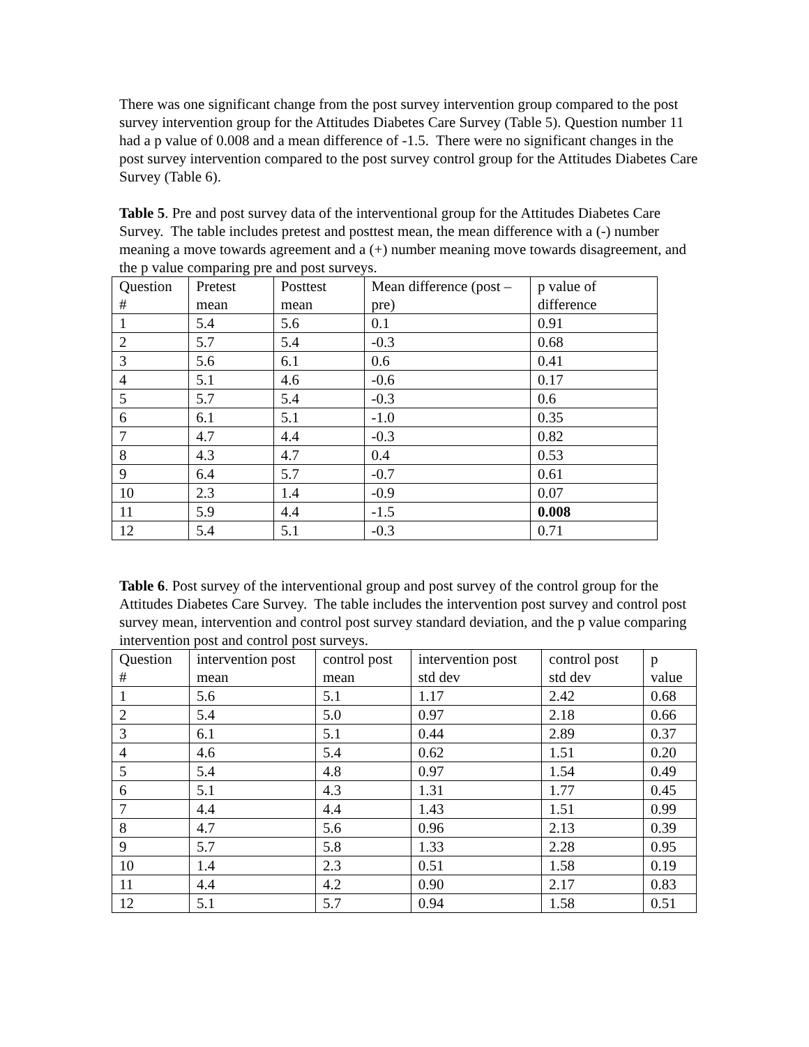There was one significant change from the post survey intervention group compared to the post survey intervention group for the Attitudes Diabetes Care Survey (Table 5). Question number 11 had a p value of 0.008 and a mean difference of -1.5. There were no significant changes in the post survey intervention compared to the post survey control group for the Attitudes Diabetes Care Survey (Table 6).
Table 5. Pre and post survey data of the interventional group for the Attitudes Diabetes Care Survey. The table includes pretest and posttest mean, the mean difference with a (-) number meaning a move towards agreement and a (+) number meaning move towards disagreement, and the p value comparing pre and post surveys.
| Question # | Pretest mean | Posttest mean | Mean difference (post – pre) | p value of difference |
| 1 | 5.4 | 5.6 | 0.1 | 0.91 |
| 2 | 5.7 | 5.4 | -0.3 | 0.68 |
| 3 | 5.6 | 6.1 | 0.6 | 0.41 |
| 4 | 5.1 | 4.6 | -0.6 | 0.17 |
| 5 | 5.7 | 5.4 | -0.3 | 0.6 |
| 6 | 6.1 | 5.1 | -1.0 | 0.35 |
| 7 | 4.7 | 4.4 | -0.3 | 0.82 |
| 8 | 4.3 | 4.7 | 0.4 | 0.53 |
| 9 | 6.4 | 5.7 | -0.7 | 0.61 |
| 10 | 2.3 | 1.4 | -0.9 | 0.07 |
| 11 | 5.9 | 4.4 | -1.5 | 0.008 |
| 12 | 5.4 | 5.1 | -0.3 | 0.71 |
Table 6. Post survey of the interventional group and post survey of the control group for the Attitudes Diabetes Care Survey. The table includes the intervention post survey and control post survey mean, intervention and control post survey standard deviation, and the p value comparing intervention post and control post surveys.
| Question # | intervention post mean | control post mean | intervention post std dev | control post std dev | p value |
| 1 | 5.6 | 5.1 | 1.17 | 2.42 | 0.68 |
| 2 | 5.4 | 5.0 | 0.97 | 2.18 | 0.66 |
| 3 | 6.1 | 5.1 | 0.44 | 2.89 | 0.37 |
| 4 | 4.6 | 5.4 | 0.62 | 1.51 | 0.20 |
| 5 | 5.4 | 4.8 | 0.97 | 1.54 | 0.49 |
| 6 | 5.1 | 4.3 | 1.31 | 1.77 | 0.45 |
| 7 | 4.4 | 4.4 | 1.43 | 1.51 | 0.99 |
| 8 | 4.7 | 5.6 | 0.96 | 2.13 | 0.39 |
| 9 | 5.7 | 5.8 | 1.33 | 2.28 | 0.95 |
| 10 | 1.4 | 2.3 | 0.51 | 1.58 | 0.19 |
| 11 | 4.4 | 4.2 | 0.90 | 2.17 | 0.83 |
| 12 | 5.1 | 5.7 | 0.94 | 1.58 | 0.51 |